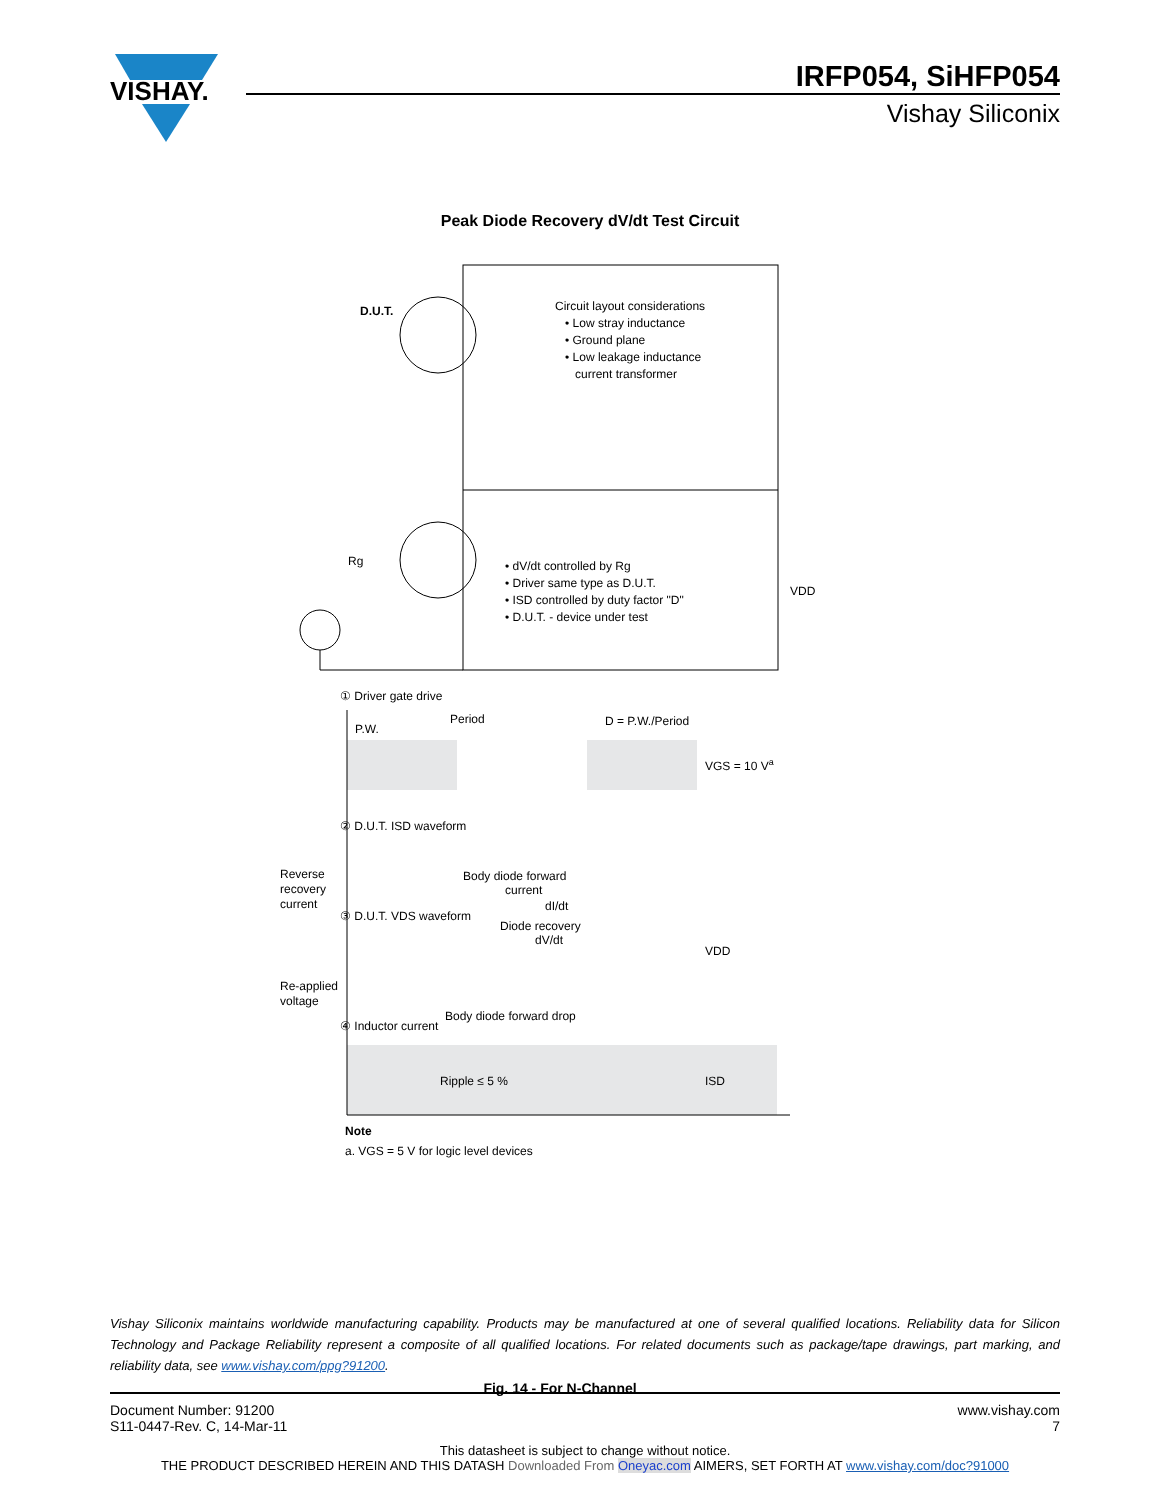VISHAY.
IRFP054, SiHFP054
Vishay Siliconix
Peak Diode Recovery dV/dt Test Circuit
D.U.T.
Circuit layout considerations
• Low stray inductance
• Ground plane
• Low leakage inductance
current transformer
• dV/dt controlled by Rg
• Driver same type as D.U.T.
• ISD controlled by duty factor "D"
• D.U.T. - device under test
VDD
Rg
① Driver gate drive
Period
P.W.
D = P.W./Period
VGS = 10 Va
② D.U.T. ISD waveform
Reverse
recovery
current
Body diode forward
current
dI/dt
③ D.U.T. VDS waveform
Diode recovery
dV/dt
VDD
Re-applied
voltage
Body diode forward drop
④ Inductor current
Ripple ≤ 5 %
ISD
Note
a. VGS = 5 V for logic level devices
Fig. 14 - For N-Channel
Vishay Siliconix maintains worldwide manufacturing capability. Products may be manufactured at one of several qualified locations. Reliability data for Silicon Technology and Package Reliability represent a composite of all qualified locations. For related documents such as package/tape drawings, part marking, and reliability data, see www.vishay.com/ppg?91200.
Document Number: 91200
S11-0447-Rev. C, 14-Mar-11
www.vishay.com
7
This datasheet is subject to change without notice.
THE PRODUCT DESCRIBED HEREIN AND THIS DATASH Downloaded From Oneyac.com AIMERS, SET FORTH AT www.vishay.com/doc?91000